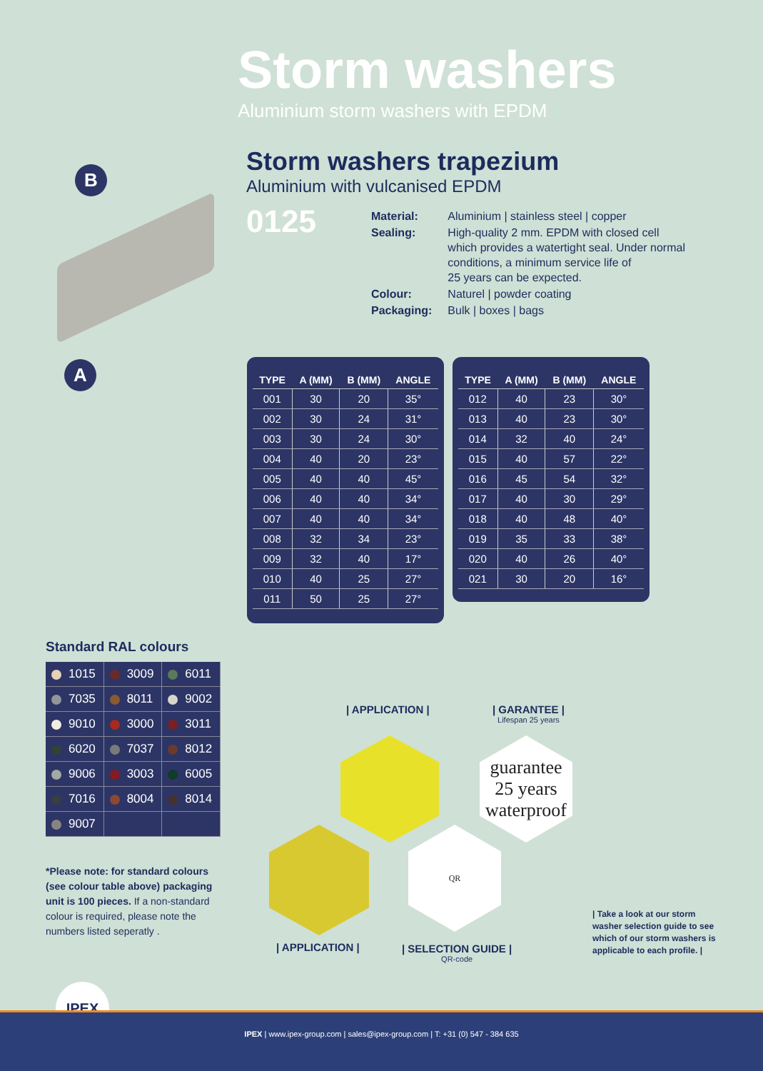Storm washers
Aluminium storm washers with EPDM
B
A
Storm washers trapezium
Aluminium with vulcanised EPDM
0125
| Material: | Aluminium / stainless steel / copper |
| Sealing: | High-quality 2 mm. EPDM with closed cell which provides a watertight seal. Under normal conditions, a minimum service life of 25 years can be expected. |
| Colour: | Naturel / powder coating |
| Packaging: | Bulk / boxes / bags |
| TYPE | A (MM) | B (MM) | ANGLE |
| --- | --- | --- | --- |
| 001 | 30 | 20 | 35° |
| 002 | 30 | 24 | 31° |
| 003 | 30 | 24 | 30° |
| 004 | 40 | 20 | 23° |
| 005 | 40 | 40 | 45° |
| 006 | 40 | 40 | 34° |
| 007 | 40 | 40 | 34° |
| 008 | 32 | 34 | 23° |
| 009 | 32 | 40 | 17° |
| 010 | 40 | 25 | 27° |
| 011 | 50 | 25 | 27° |
| TYPE | A (MM) | B (MM) | ANGLE |
| --- | --- | --- | --- |
| 012 | 40 | 23 | 30° |
| 013 | 40 | 23 | 30° |
| 014 | 32 | 40 | 24° |
| 015 | 40 | 57 | 22° |
| 016 | 45 | 54 | 32° |
| 017 | 40 | 30 | 29° |
| 018 | 40 | 48 | 40° |
| 019 | 35 | 33 | 38° |
| 020 | 40 | 26 | 40° |
| 021 | 30 | 20 | 16° |
Standard RAL colours
| 1015 | 3009 | 6011 |
| 7035 | 8011 | 9002 |
| 9010 | 3000 | 3011 |
| 6020 | 7037 | 8012 |
| 9006 | 3003 | 6005 |
| 7016 | 8004 | 8014 |
| 9007 | | |
*Please note: for standard colours (see colour table above) packaging unit is 100 pieces. If a non-standard colour is required, please note the numbers listed seperatly .
| APPLICATION | | GARANTEE |
Lifespan 25 years
guarantee
25 years
waterproof
QR
| APPLICATION | | SELECTION GUIDE |
QR-code
| Take a look at our storm washer selection guide to see which of our storm washers is applicable to each profile. |
IPEX
IPEX | www.ipex-group.com | sales@ipex-group.com | T: +31 (0) 547 - 384 635